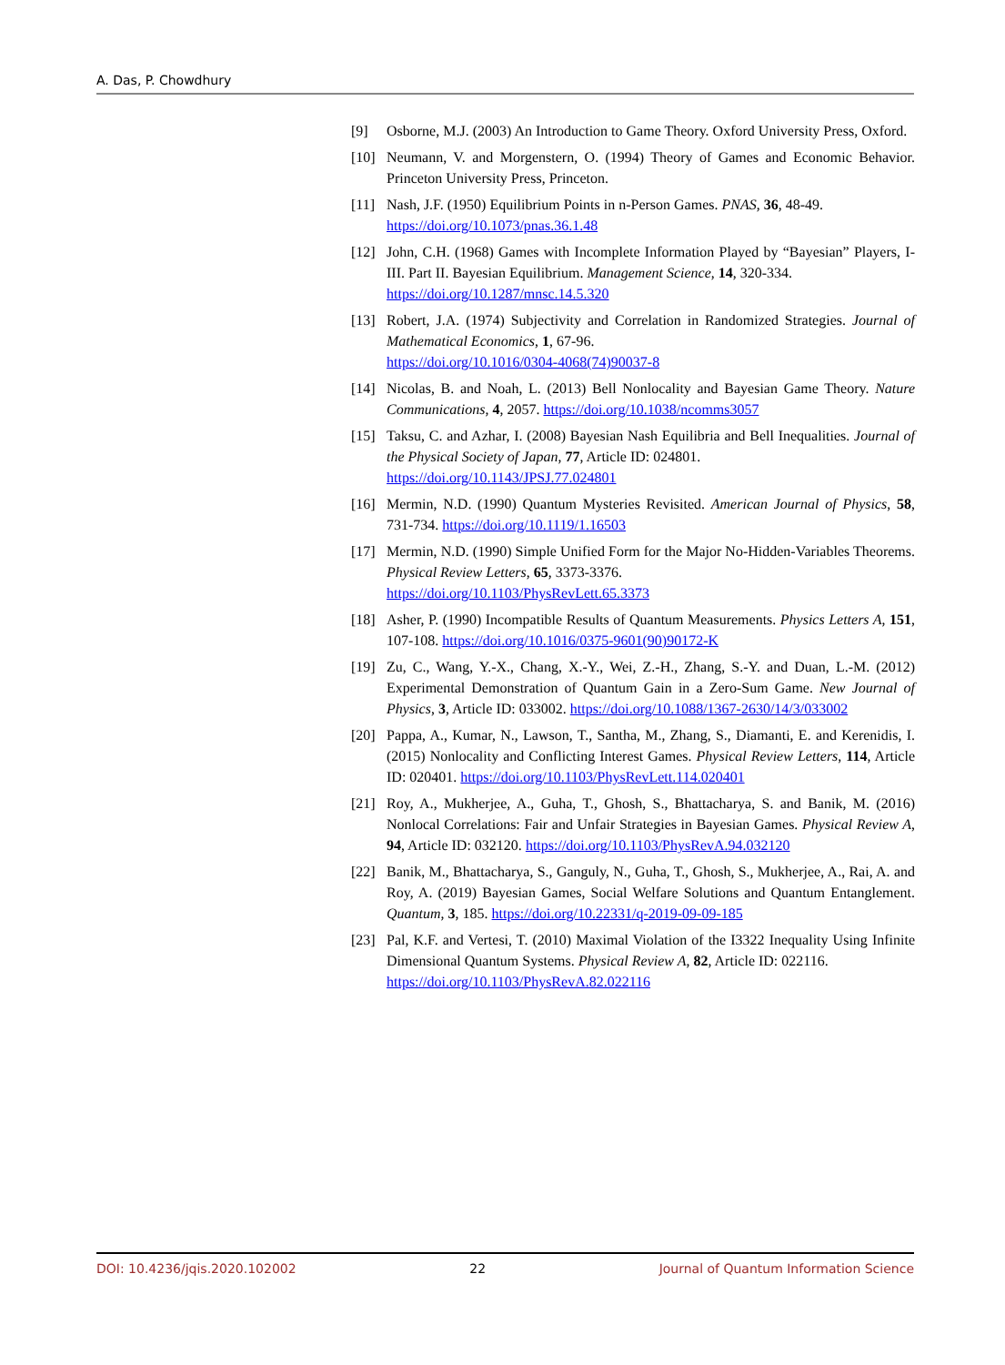A. Das, P. Chowdhury
[9] Osborne, M.J. (2003) An Introduction to Game Theory. Oxford University Press, Oxford.
[10] Neumann, V. and Morgenstern, O. (1994) Theory of Games and Economic Behavior. Princeton University Press, Princeton.
[11] Nash, J.F. (1950) Equilibrium Points in n-Person Games. PNAS, 36, 48-49.
https://doi.org/10.1073/pnas.36.1.48
[12] John, C.H. (1968) Games with Incomplete Information Played by “Bayesian” Players, I-III. Part II. Bayesian Equilibrium. Management Science, 14, 320-334.
https://doi.org/10.1287/mnsc.14.5.320
[13] Robert, J.A. (1974) Subjectivity and Correlation in Randomized Strategies. Journal of Mathematical Economics, 1, 67-96.
https://doi.org/10.1016/0304-4068(74)90037-8
[14] Nicolas, B. and Noah, L. (2013) Bell Nonlocality and Bayesian Game Theory. Nature Communications, 4, 2057. https://doi.org/10.1038/ncomms3057
[15] Taksu, C. and Azhar, I. (2008) Bayesian Nash Equilibria and Bell Inequalities. Journal of the Physical Society of Japan, 77, Article ID: 024801.
https://doi.org/10.1143/JPSJ.77.024801
[16] Mermin, N.D. (1990) Quantum Mysteries Revisited. American Journal of Physics, 58, 731-734. https://doi.org/10.1119/1.16503
[17] Mermin, N.D. (1990) Simple Unified Form for the Major No-Hidden-Variables Theorems. Physical Review Letters, 65, 3373-3376.
https://doi.org/10.1103/PhysRevLett.65.3373
[18] Asher, P. (1990) Incompatible Results of Quantum Measurements. Physics Letters A, 151, 107-108. https://doi.org/10.1016/0375-9601(90)90172-K
[19] Zu, C., Wang, Y.-X., Chang, X.-Y., Wei, Z.-H., Zhang, S.-Y. and Duan, L.-M. (2012) Experimental Demonstration of Quantum Gain in a Zero-Sum Game. New Journal of Physics, 3, Article ID: 033002. https://doi.org/10.1088/1367-2630/14/3/033002
[20] Pappa, A., Kumar, N., Lawson, T., Santha, M., Zhang, S., Diamanti, E. and Kerenidis, I. (2015) Nonlocality and Conflicting Interest Games. Physical Review Letters, 114, Article ID: 020401. https://doi.org/10.1103/PhysRevLett.114.020401
[21] Roy, A., Mukherjee, A., Guha, T., Ghosh, S., Bhattacharya, S. and Banik, M. (2016) Nonlocal Correlations: Fair and Unfair Strategies in Bayesian Games. Physical Review A, 94, Article ID: 032120. https://doi.org/10.1103/PhysRevA.94.032120
[22] Banik, M., Bhattacharya, S., Ganguly, N., Guha, T., Ghosh, S., Mukherjee, A., Rai, A. and Roy, A. (2019) Bayesian Games, Social Welfare Solutions and Quantum Entanglement. Quantum, 3, 185. https://doi.org/10.22331/q-2019-09-09-185
[23] Pal, K.F. and Vertesi, T. (2010) Maximal Violation of the I3322 Inequality Using Infinite Dimensional Quantum Systems. Physical Review A, 82, Article ID: 022116.
https://doi.org/10.1103/PhysRevA.82.022116
DOI: 10.4236/jqis.2020.102002 22 Journal of Quantum Information Science